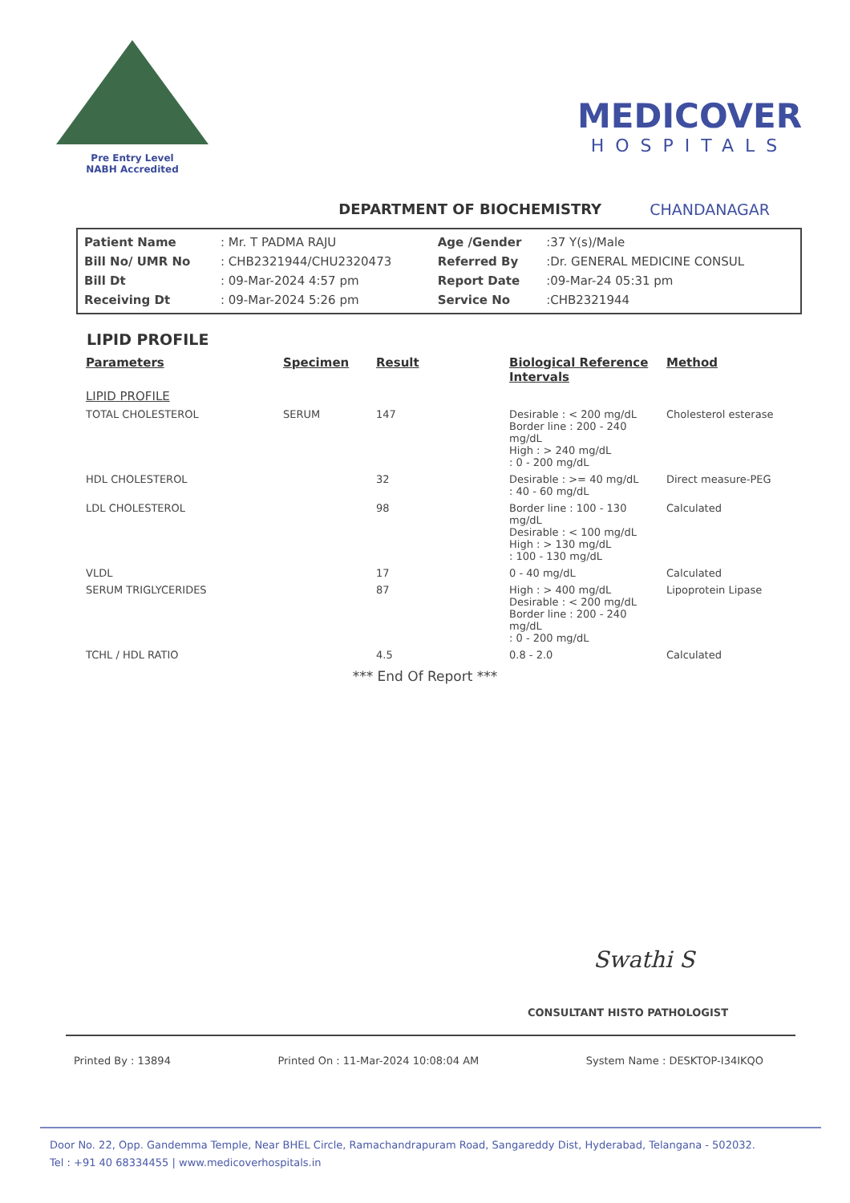Pre Entry Level
NABH Accredited
MEDICOVER
HOSPITALS
DEPARTMENT OF BIOCHEMISTRY CHANDANAGAR
| Patient Name | : Mr. T PADMA RAJU | Age /Gender | :37 Y(s)/Male |
| Bill No/ UMR No | : CHB2321944/CHU2320473 | Referred By | :Dr. GENERAL MEDICINE CONSUL |
| Bill Dt | : 09-Mar-2024 4:57 pm | Report Date | :09-Mar-24 05:31 pm |
| Receiving Dt | : 09-Mar-2024 5:26 pm | Service No | :CHB2321944 |
LIPID PROFILE
| Parameters | Specimen | Result | Biological Reference Intervals | Method |
| --- | --- | --- | --- | --- |
| LIPID PROFILE | | | | |
| TOTAL CHOLESTEROL | SERUM | 147 | Desirable : < 200 mg/dL Border line : 200 - 240 mg/dL High : > 240 mg/dL : 0 - 200 mg/dL | Cholesterol esterase |
| HDL CHOLESTEROL | | 32 | Desirable : >= 40 mg/dL : 40 - 60 mg/dL | Direct measure-PEG |
| LDL CHOLESTEROL | | 98 | Border line : 100 - 130 mg/dL Desirable : < 100 mg/dL High : > 130 mg/dL : 100 - 130 mg/dL | Calculated |
| VLDL | | 17 | 0 - 40 mg/dL | Calculated |
| SERUM TRIGLYCERIDES | | 87 | High : > 400 mg/dL Desirable : < 200 mg/dL Border line : 200 - 240 mg/dL : 0 - 200 mg/dL | Lipoprotein Lipase |
| TCHL / HDL RATIO | | 4.5 | 0.8 - 2.0 | Calculated |
*** End Of Report ***
Swathi S
CONSULTANT HISTO PATHOLOGIST
Printed By : 13894 Printed On : 11-Mar-2024 10:08:04 AM System Name : DESKTOP-I34IKQO
Door No. 22, Opp. Gandemma Temple, Near BHEL Circle, Ramachandrapuram Road, Sangareddy Dist, Hyderabad, Telangana - 502032.
Tel : +91 40 68334455 | www.medicoverhospitals.in